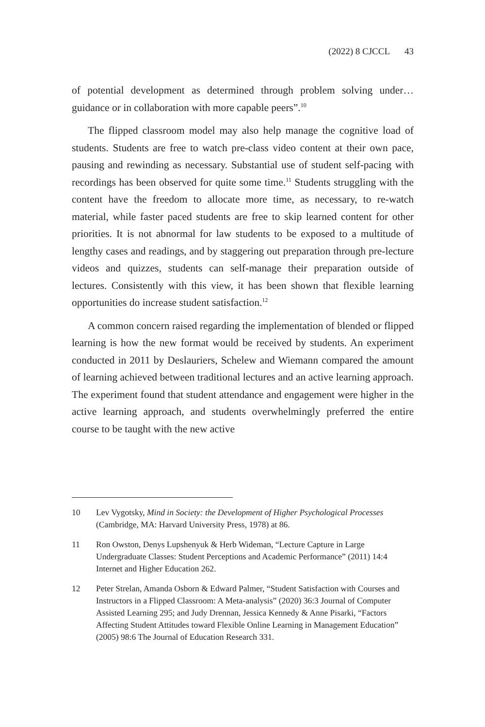(2022) 8 CJCCL 43
of potential development as determined through problem solving under… guidance or in collaboration with more capable peers”.<sup>10</sup>
The flipped classroom model may also help manage the cognitive load of students. Students are free to watch pre-class video content at their own pace, pausing and rewinding as necessary. Substantial use of student self-pacing with recordings has been observed for quite some time.<sup>11</sup> Students struggling with the content have the freedom to allocate more time, as necessary, to re-watch material, while faster paced students are free to skip learned content for other priorities. It is not abnormal for law students to be exposed to a multitude of lengthy cases and readings, and by staggering out preparation through pre-lecture videos and quizzes, students can self-manage their preparation outside of lectures. Consistently with this view, it has been shown that flexible learning opportunities do increase student satisfaction.<sup>12</sup>
A common concern raised regarding the implementation of blended or flipped learning is how the new format would be received by students. An experiment conducted in 2011 by Deslauriers, Schelew and Wiemann compared the amount of learning achieved between traditional lectures and an active learning approach. The experiment found that student attendance and engagement were higher in the active learning approach, and students overwhelmingly preferred the entire course to be taught with the new active
10 Lev Vygotsky, Mind in Society: the Development of Higher Psychological Processes (Cambridge, MA: Harvard University Press, 1978) at 86.
11 Ron Owston, Denys Lupshenyuk & Herb Wideman, “Lecture Capture in Large Undergraduate Classes: Student Perceptions and Academic Performance” (2011) 14:4 Internet and Higher Education 262.
12 Peter Strelan, Amanda Osborn & Edward Palmer, “Student Satisfaction with Courses and Instructors in a Flipped Classroom: A Meta-analysis” (2020) 36:3 Journal of Computer Assisted Learning 295; and Judy Drennan, Jessica Kennedy & Anne Pisarki, “Factors Affecting Student Attitudes toward Flexible Online Learning in Management Education” (2005) 98:6 The Journal of Education Research 331.